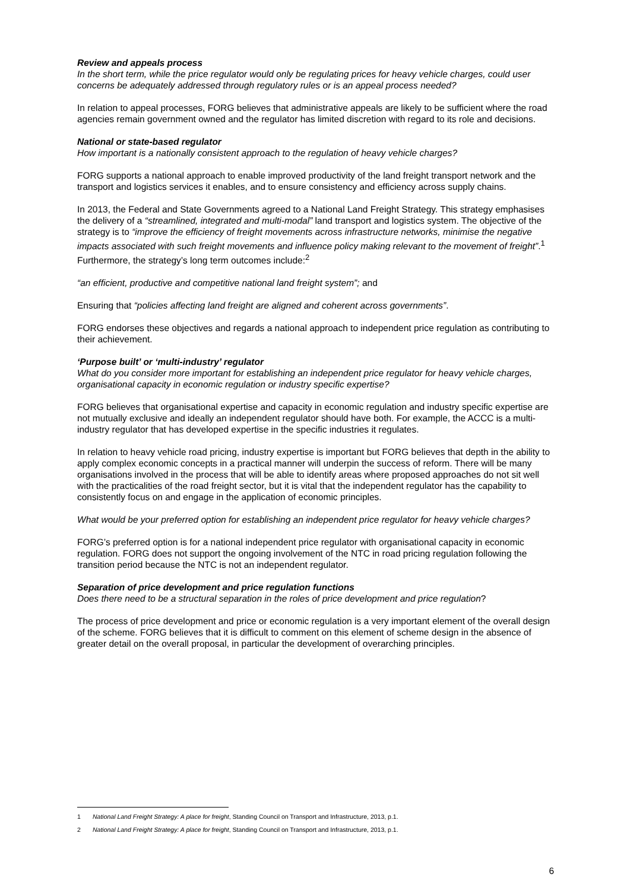Review and appeals process
In the short term, while the price regulator would only be regulating prices for heavy vehicle charges, could user concerns be adequately addressed through regulatory rules or is an appeal process needed?
In relation to appeal processes, FORG believes that administrative appeals are likely to be sufficient where the road agencies remain government owned and the regulator has limited discretion with regard to its role and decisions.
National or state-based regulator
How important is a nationally consistent approach to the regulation of heavy vehicle charges?
FORG supports a national approach to enable improved productivity of the land freight transport network and the transport and logistics services it enables, and to ensure consistency and efficiency across supply chains.
In 2013, the Federal and State Governments agreed to a National Land Freight Strategy. This strategy emphasises the delivery of a “streamlined, integrated and multi-modal” land transport and logistics system. The objective of the strategy is to “improve the efficiency of freight movements across infrastructure networks, minimise the negative impacts associated with such freight movements and influence policy making relevant to the movement of freight”.<sup>1</sup> Furthermore, the strategy’s long term outcomes include:<sup>2</sup>
“an efficient, productive and competitive national land freight system”; and
Ensuring that “policies affecting land freight are aligned and coherent across governments”.
FORG endorses these objectives and regards a national approach to independent price regulation as contributing to their achievement.
‘Purpose built’ or ‘multi-industry’ regulator
What do you consider more important for establishing an independent price regulator for heavy vehicle charges, organisational capacity in economic regulation or industry specific expertise?
FORG believes that organisational expertise and capacity in economic regulation and industry specific expertise are not mutually exclusive and ideally an independent regulator should have both. For example, the ACCC is a multi-industry regulator that has developed expertise in the specific industries it regulates.
In relation to heavy vehicle road pricing, industry expertise is important but FORG believes that depth in the ability to apply complex economic concepts in a practical manner will underpin the success of reform. There will be many organisations involved in the process that will be able to identify areas where proposed approaches do not sit well with the practicalities of the road freight sector, but it is vital that the independent regulator has the capability to consistently focus on and engage in the application of economic principles.
What would be your preferred option for establishing an independent price regulator for heavy vehicle charges?
FORG’s preferred option is for a national independent price regulator with organisational capacity in economic regulation. FORG does not support the ongoing involvement of the NTC in road pricing regulation following the transition period because the NTC is not an independent regulator.
Separation of price development and price regulation functions
Does there need to be a structural separation in the roles of price development and price regulation?
The process of price development and price or economic regulation is a very important element of the overall design of the scheme. FORG believes that it is difficult to comment on this element of scheme design in the absence of greater detail on the overall proposal, in particular the development of overarching principles.
1 National Land Freight Strategy: A place for freight, Standing Council on Transport and Infrastructure, 2013, p.1.
2 National Land Freight Strategy: A place for freight, Standing Council on Transport and Infrastructure, 2013, p.1.
6